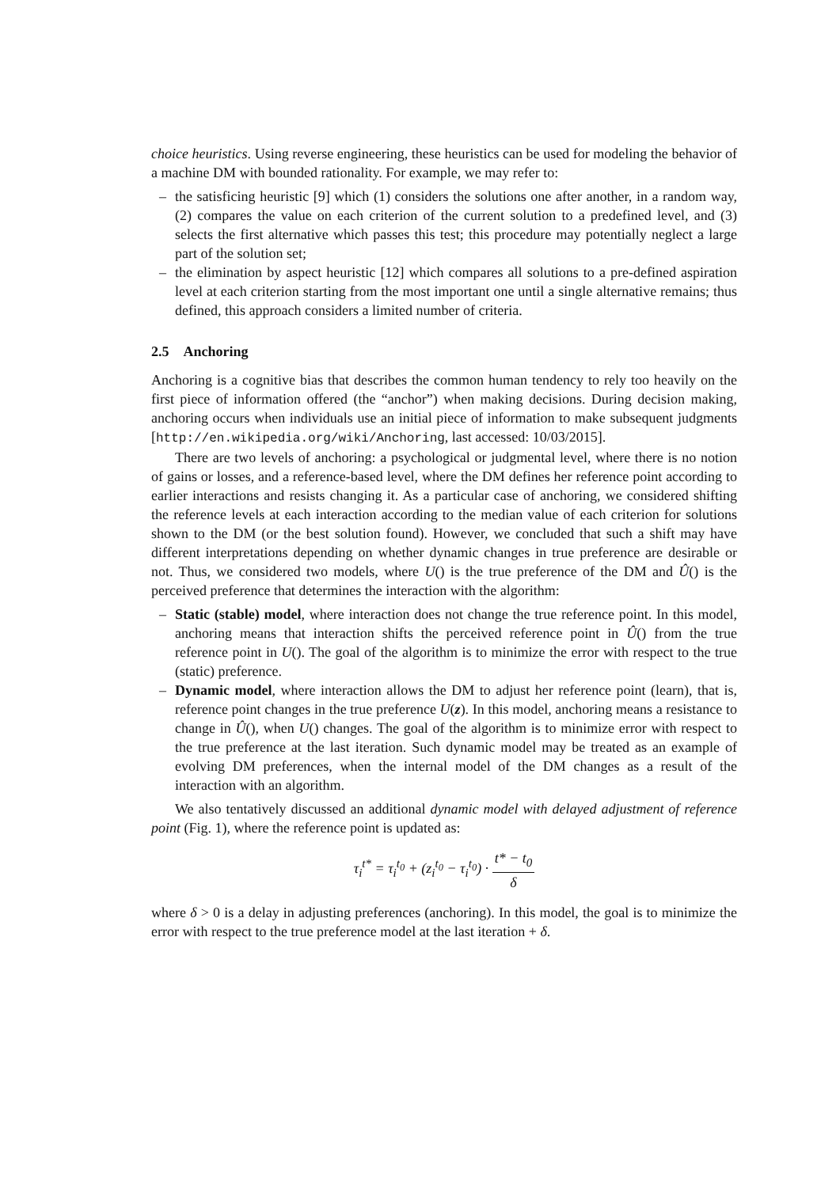choice heuristics. Using reverse engineering, these heuristics can be used for modeling the behavior of a machine DM with bounded rationality. For example, we may refer to:
– the satisficing heuristic [9] which (1) considers the solutions one after another, in a random way, (2) compares the value on each criterion of the current solution to a predefined level, and (3) selects the first alternative which passes this test; this procedure may potentially neglect a large part of the solution set;
– the elimination by aspect heuristic [12] which compares all solutions to a pre-defined aspiration level at each criterion starting from the most important one until a single alternative remains; thus defined, this approach considers a limited number of criteria.
2.5 Anchoring
Anchoring is a cognitive bias that describes the common human tendency to rely too heavily on the first piece of information offered (the “anchor”) when making decisions. During decision making, anchoring occurs when individuals use an initial piece of information to make subsequent judgments [http://en.wikipedia.org/wiki/Anchoring, last accessed: 10/03/2015].
There are two levels of anchoring: a psychological or judgmental level, where there is no notion of gains or losses, and a reference-based level, where the DM defines her reference point according to earlier interactions and resists changing it. As a particular case of anchoring, we considered shifting the reference levels at each interaction according to the median value of each criterion for solutions shown to the DM (or the best solution found). However, we concluded that such a shift may have different interpretations depending on whether dynamic changes in true preference are desirable or not. Thus, we considered two models, where U() is the true preference of the DM and Û() is the perceived preference that determines the interaction with the algorithm:
– Static (stable) model, where interaction does not change the true reference point. In this model, anchoring means that interaction shifts the perceived reference point in Û() from the true reference point in U(). The goal of the algorithm is to minimize the error with respect to the true (static) preference.
– Dynamic model, where interaction allows the DM to adjust her reference point (learn), that is, reference point changes in the true preference U(z). In this model, anchoring means a resistance to change in Û(), when U() changes. The goal of the algorithm is to minimize error with respect to the true preference at the last iteration. Such dynamic model may be treated as an example of evolving DM preferences, when the internal model of the DM changes as a result of the interaction with an algorithm.
We also tentatively discussed an additional dynamic model with delayed adjustment of reference point (Fig. 1), where the reference point is updated as:
τ<sub>i</sub><sup>t*</sup> = τ<sub>i</sub><sup>t<sub>0</sub></sup> + (z<sub>i</sub><sup>t<sub>0</sub></sup> − τ<sub>i</sub><sup>t<sub>0</sub></sup>) · t* − t<sub>0</sub> δ
where δ > 0 is a delay in adjusting preferences (anchoring). In this model, the goal is to minimize the error with respect to the true preference model at the last iteration + δ.